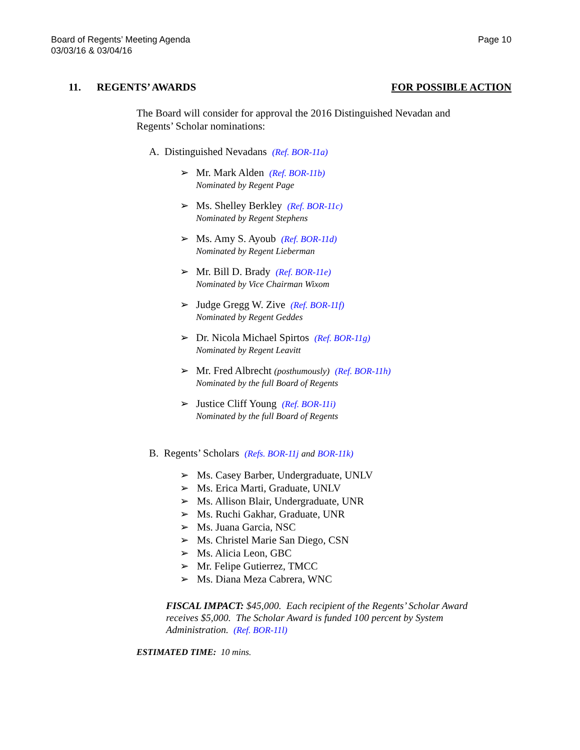Page 10 Board of Regents’ Meeting Agenda
03/03/16 & 03/04/16
11. REGENTS’ AWARDS FOR POSSIBLE ACTION
The Board will consider for approval the 2016 Distinguished Nevadan and Regents’ Scholar nominations:
A. Distinguished Nevadans (Ref. BOR-11a)
➢ Mr. Mark Alden (Ref. BOR-11b)
Nominated by Regent Page
➢ Ms. Shelley Berkley (Ref. BOR-11c)
Nominated by Regent Stephens
➢ Ms. Amy S. Ayoub (Ref. BOR-11d)
Nominated by Regent Lieberman
➢ Mr. Bill D. Brady (Ref. BOR-11e)
Nominated by Vice Chairman Wixom
➢ Judge Gregg W. Zive (Ref. BOR-11f)
Nominated by Regent Geddes
➢ Dr. Nicola Michael Spirtos (Ref. BOR-11g)
Nominated by Regent Leavitt
➢ Mr. Fred Albrecht (posthumously) (Ref. BOR-11h)
Nominated by the full Board of Regents
➢ Justice Cliff Young (Ref. BOR-11i)
Nominated by the full Board of Regents
B. Regents’ Scholars (Refs. BOR-11j and BOR-11k)
➢ Ms. Casey Barber, Undergraduate, UNLV
➢ Ms. Erica Marti, Graduate, UNLV
➢ Ms. Allison Blair, Undergraduate, UNR
➢ Ms. Ruchi Gakhar, Graduate, UNR
➢ Ms. Juana Garcia, NSC
➢ Ms. Christel Marie San Diego, CSN
➢ Ms. Alicia Leon, GBC
➢ Mr. Felipe Gutierrez, TMCC
➢ Ms. Diana Meza Cabrera, WNC
FISCAL IMPACT: $45,000. Each recipient of the Regents’ Scholar Award receives $5,000. The Scholar Award is funded 100 percent by System Administration. (Ref. BOR-11l)
ESTIMATED TIME: 10 mins.